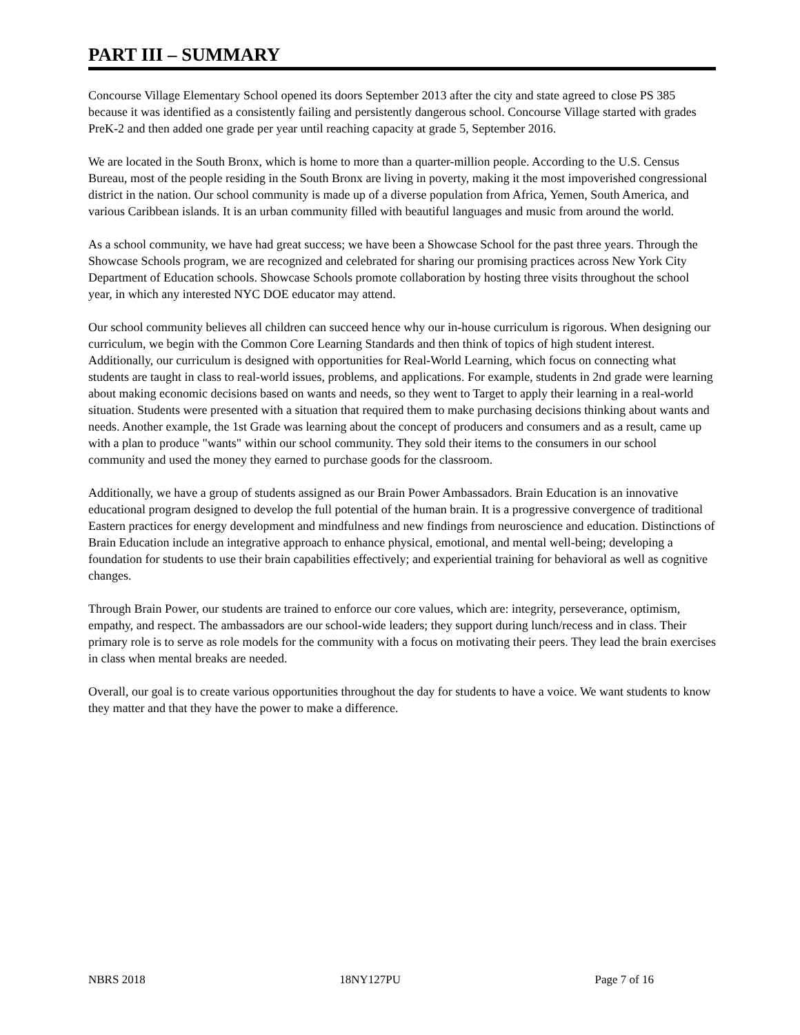PART III – SUMMARY
Concourse Village Elementary School opened its doors September 2013 after the city and state agreed to close PS 385 because it was identified as a consistently failing and persistently dangerous school. Concourse Village started with grades PreK-2 and then added one grade per year until reaching capacity at grade 5, September 2016.
We are located in the South Bronx, which is home to more than a quarter-million people. According to the U.S. Census Bureau, most of the people residing in the South Bronx are living in poverty, making it the most impoverished congressional district in the nation. Our school community is made up of a diverse population from Africa, Yemen, South America, and various Caribbean islands. It is an urban community filled with beautiful languages and music from around the world.
As a school community, we have had great success; we have been a Showcase School for the past three years. Through the Showcase Schools program, we are recognized and celebrated for sharing our promising practices across New York City Department of Education schools. Showcase Schools promote collaboration by hosting three visits throughout the school year, in which any interested NYC DOE educator may attend.
Our school community believes all children can succeed hence why our in-house curriculum is rigorous. When designing our curriculum, we begin with the Common Core Learning Standards and then think of topics of high student interest. Additionally, our curriculum is designed with opportunities for Real-World Learning, which focus on connecting what students are taught in class to real-world issues, problems, and applications. For example, students in 2nd grade were learning about making economic decisions based on wants and needs, so they went to Target to apply their learning in a real-world situation. Students were presented with a situation that required them to make purchasing decisions thinking about wants and needs. Another example, the 1st Grade was learning about the concept of producers and consumers and as a result, came up with a plan to produce "wants" within our school community. They sold their items to the consumers in our school community and used the money they earned to purchase goods for the classroom.
Additionally, we have a group of students assigned as our Brain Power Ambassadors. Brain Education is an innovative educational program designed to develop the full potential of the human brain. It is a progressive convergence of traditional Eastern practices for energy development and mindfulness and new findings from neuroscience and education. Distinctions of Brain Education include an integrative approach to enhance physical, emotional, and mental well-being; developing a foundation for students to use their brain capabilities effectively; and experiential training for behavioral as well as cognitive changes.
Through Brain Power, our students are trained to enforce our core values, which are: integrity, perseverance, optimism, empathy, and respect. The ambassadors are our school-wide leaders; they support during lunch/recess and in class. Their primary role is to serve as role models for the community with a focus on motivating their peers. They lead the brain exercises in class when mental breaks are needed.
Overall, our goal is to create various opportunities throughout the day for students to have a voice. We want students to know they matter and that they have the power to make a difference.
NBRS 2018 18NY127PU Page 7 of 16